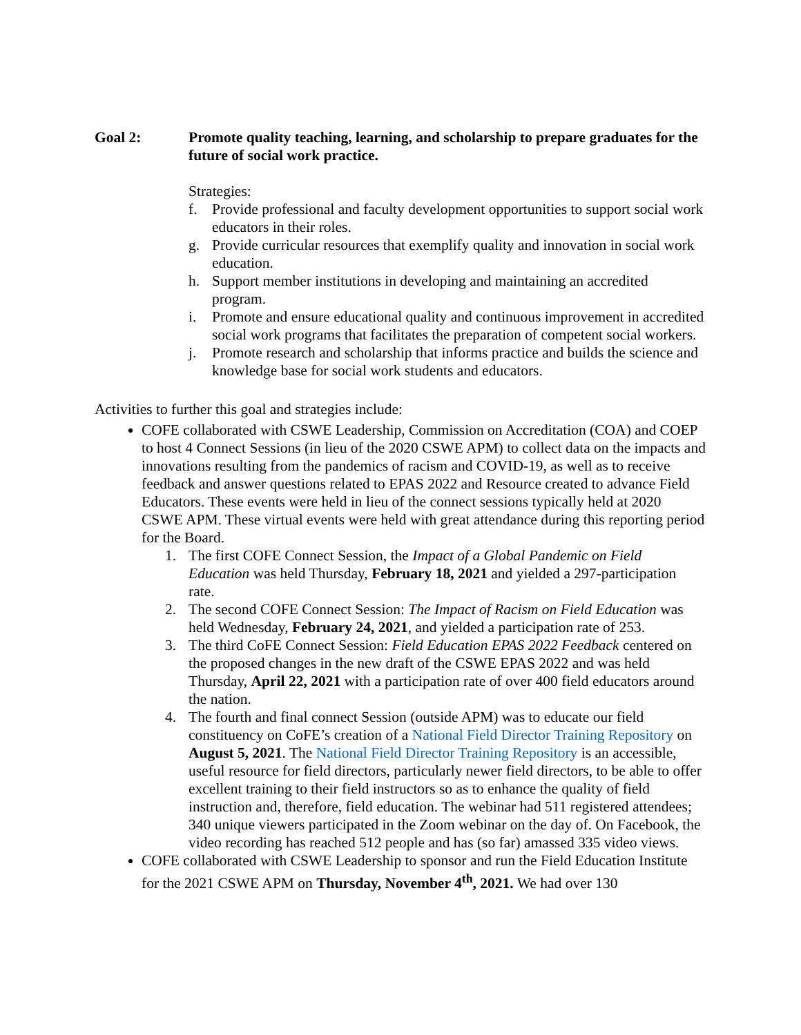Goal 2: Promote quality teaching, learning, and scholarship to prepare graduates for the future of social work practice.
Strategies:
f. Provide professional and faculty development opportunities to support social work educators in their roles.
g. Provide curricular resources that exemplify quality and innovation in social work education.
h. Support member institutions in developing and maintaining an accredited program.
i. Promote and ensure educational quality and continuous improvement in accredited social work programs that facilitates the preparation of competent social workers.
j. Promote research and scholarship that informs practice and builds the science and knowledge base for social work students and educators.
Activities to further this goal and strategies include:
COFE collaborated with CSWE Leadership, Commission on Accreditation (COA) and COEP to host 4 Connect Sessions (in lieu of the 2020 CSWE APM) to collect data on the impacts and innovations resulting from the pandemics of racism and COVID-19, as well as to receive feedback and answer questions related to EPAS 2022 and Resource created to advance Field Educators. These events were held in lieu of the connect sessions typically held at 2020 CSWE APM. These virtual events were held with great attendance during this reporting period for the Board.
1. The first COFE Connect Session, the Impact of a Global Pandemic on Field Education was held Thursday, February 18, 2021 and yielded a 297-participation rate.
2. The second COFE Connect Session: The Impact of Racism on Field Education was held Wednesday, February 24, 2021, and yielded a participation rate of 253.
3. The third CoFE Connect Session: Field Education EPAS 2022 Feedback centered on the proposed changes in the new draft of the CSWE EPAS 2022 and was held Thursday, April 22, 2021 with a participation rate of over 400 field educators around the nation.
4. The fourth and final connect Session (outside APM) was to educate our field constituency on CoFE’s creation of a National Field Director Training Repository on August 5, 2021. The National Field Director Training Repository is an accessible, useful resource for field directors, particularly newer field directors, to be able to offer excellent training to their field instructors so as to enhance the quality of field instruction and, therefore, field education. The webinar had 511 registered attendees; 340 unique viewers participated in the Zoom webinar on the day of. On Facebook, the video recording has reached 512 people and has (so far) amassed 335 video views.
COFE collaborated with CSWE Leadership to sponsor and run the Field Education Institute for the 2021 CSWE APM on Thursday, November 4<sup>th</sup>, 2021. We had over 130